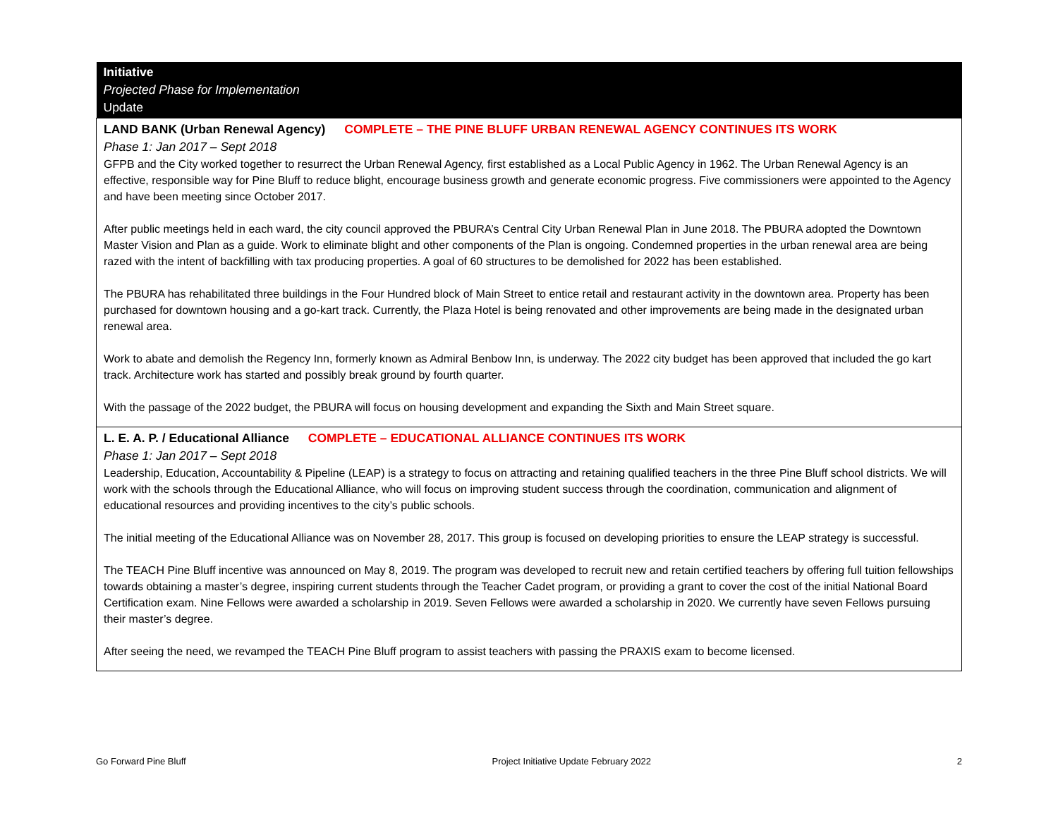| Initiative Projected Phase for Implementation Update |
| --- |
| LAND BANK (Urban Renewal Agency) COMPLETE – THE PINE BLUFF URBAN RENEWAL AGENCY CONTINUES ITS WORK Phase 1: Jan 2017 – Sept 2018 GFPB and the City worked together to resurrect the Urban Renewal Agency, first established as a Local Public Agency in 1962. The Urban Renewal Agency is an effective, responsible way for Pine Bluff to reduce blight, encourage business growth and generate economic progress. Five commissioners were appointed to the Agency and have been meeting since October 2017. After public meetings held in each ward, the city council approved the PBURA’s Central City Urban Renewal Plan in June 2018. The PBURA adopted the Downtown Master Vision and Plan as a guide. Work to eliminate blight and other components of the Plan is ongoing. Condemned properties in the urban renewal area are being razed with the intent of backfilling with tax producing properties. A goal of 60 structures to be demolished for 2022 has been established. The PBURA has rehabilitated three buildings in the Four Hundred block of Main Street to entice retail and restaurant activity in the downtown area. Property has been purchased for downtown housing and a go-kart track. Currently, the Plaza Hotel is being renovated and other improvements are being made in the designated urban renewal area. Work to abate and demolish the Regency Inn, formerly known as Admiral Benbow Inn, is underway. The 2022 city budget has been approved that included the go kart track. Architecture work has started and possibly break ground by fourth quarter. With the passage of the 2022 budget, the PBURA will focus on housing development and expanding the Sixth and Main Street square. |
| L. E. A. P. / Educational Alliance COMPLETE – EDUCATIONAL ALLIANCE CONTINUES ITS WORK Phase 1: Jan 2017 – Sept 2018 Leadership, Education, Accountability & Pipeline (LEAP) is a strategy to focus on attracting and retaining qualified teachers in the three Pine Bluff school districts. We will work with the schools through the Educational Alliance, who will focus on improving student success through the coordination, communication and alignment of educational resources and providing incentives to the city’s public schools. The initial meeting of the Educational Alliance was on November 28, 2017. This group is focused on developing priorities to ensure the LEAP strategy is successful. The TEACH Pine Bluff incentive was announced on May 8, 2019. The program was developed to recruit new and retain certified teachers by offering full tuition fellowships towards obtaining a master’s degree, inspiring current students through the Teacher Cadet program, or providing a grant to cover the cost of the initial National Board Certification exam. Nine Fellows were awarded a scholarship in 2019. Seven Fellows were awarded a scholarship in 2020. We currently have seven Fellows pursuing their master’s degree. After seeing the need, we revamped the TEACH Pine Bluff program to assist teachers with passing the PRAXIS exam to become licensed. |
Go Forward Pine Bluff Project Initiative Update February 2022 2